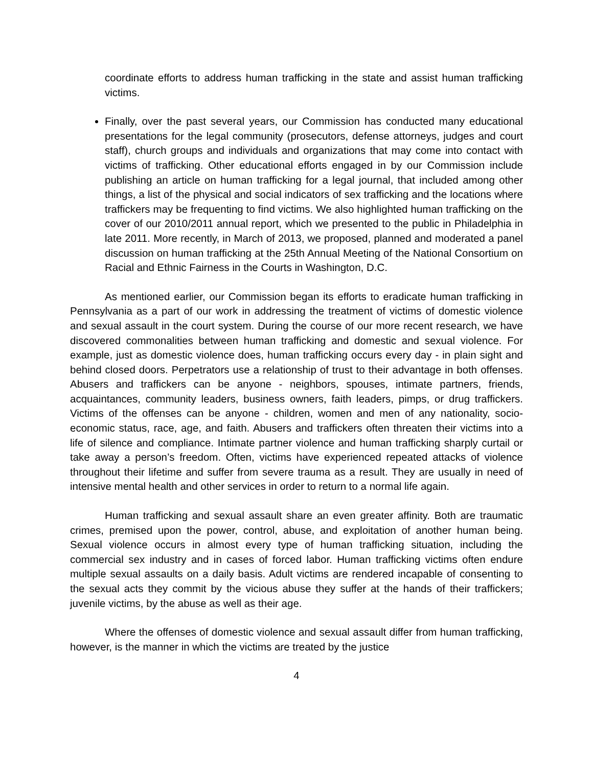coordinate efforts to address human trafficking in the state and assist human trafficking victims.
Finally, over the past several years, our Commission has conducted many educational presentations for the legal community (prosecutors, defense attorneys, judges and court staff), church groups and individuals and organizations that may come into contact with victims of trafficking. Other educational efforts engaged in by our Commission include publishing an article on human trafficking for a legal journal, that included among other things, a list of the physical and social indicators of sex trafficking and the locations where traffickers may be frequenting to find victims. We also highlighted human trafficking on the cover of our 2010/2011 annual report, which we presented to the public in Philadelphia in late 2011. More recently, in March of 2013, we proposed, planned and moderated a panel discussion on human trafficking at the 25th Annual Meeting of the National Consortium on Racial and Ethnic Fairness in the Courts in Washington, D.C.
As mentioned earlier, our Commission began its efforts to eradicate human trafficking in Pennsylvania as a part of our work in addressing the treatment of victims of domestic violence and sexual assault in the court system. During the course of our more recent research, we have discovered commonalities between human trafficking and domestic and sexual violence. For example, just as domestic violence does, human trafficking occurs every day - in plain sight and behind closed doors. Perpetrators use a relationship of trust to their advantage in both offenses. Abusers and traffickers can be anyone - neighbors, spouses, intimate partners, friends, acquaintances, community leaders, business owners, faith leaders, pimps, or drug traffickers. Victims of the offenses can be anyone - children, women and men of any nationality, socio-economic status, race, age, and faith. Abusers and traffickers often threaten their victims into a life of silence and compliance. Intimate partner violence and human trafficking sharply curtail or take away a person’s freedom. Often, victims have experienced repeated attacks of violence throughout their lifetime and suffer from severe trauma as a result. They are usually in need of intensive mental health and other services in order to return to a normal life again.
Human trafficking and sexual assault share an even greater affinity. Both are traumatic crimes, premised upon the power, control, abuse, and exploitation of another human being. Sexual violence occurs in almost every type of human trafficking situation, including the commercial sex industry and in cases of forced labor. Human trafficking victims often endure multiple sexual assaults on a daily basis. Adult victims are rendered incapable of consenting to the sexual acts they commit by the vicious abuse they suffer at the hands of their traffickers; juvenile victims, by the abuse as well as their age.
Where the offenses of domestic violence and sexual assault differ from human trafficking, however, is the manner in which the victims are treated by the justice
4